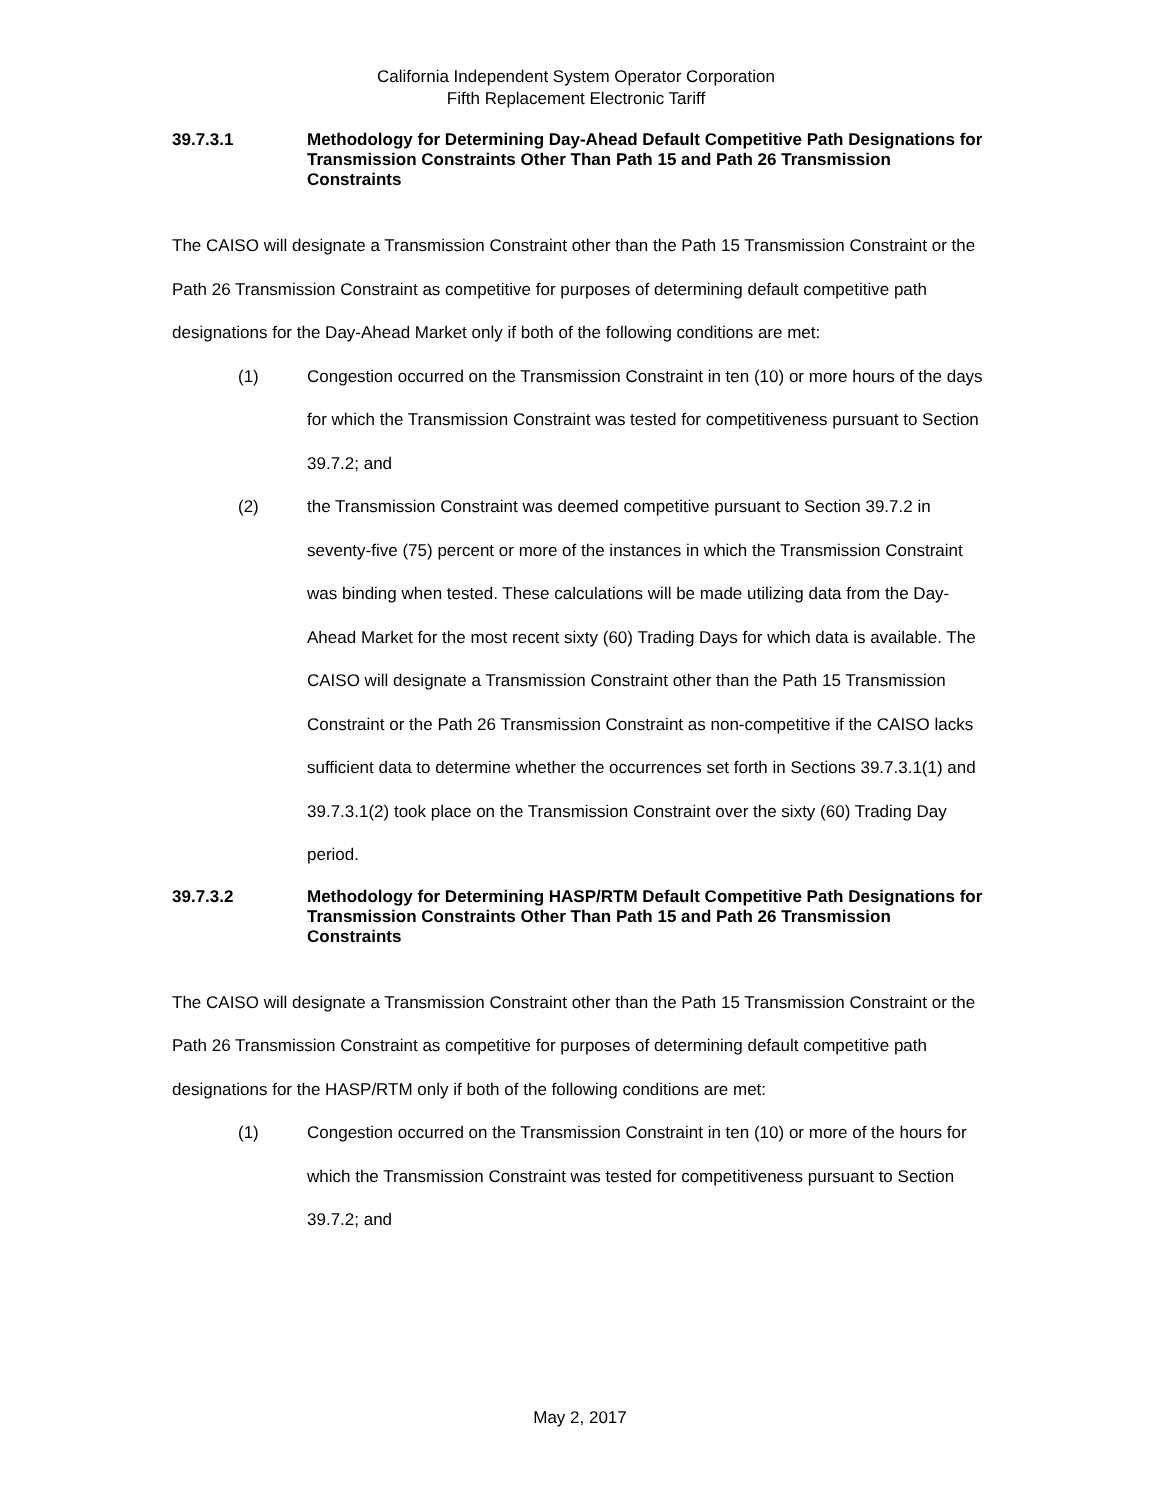California Independent System Operator Corporation
Fifth Replacement Electronic Tariff
39.7.3.1 Methodology for Determining Day-Ahead Default Competitive Path Designations for Transmission Constraints Other Than Path 15 and Path 26 Transmission Constraints
The CAISO will designate a Transmission Constraint other than the Path 15 Transmission Constraint or the Path 26 Transmission Constraint as competitive for purposes of determining default competitive path designations for the Day-Ahead Market only if both of the following conditions are met:
(1) Congestion occurred on the Transmission Constraint in ten (10) or more hours of the days for which the Transmission Constraint was tested for competitiveness pursuant to Section 39.7.2; and
(2) the Transmission Constraint was deemed competitive pursuant to Section 39.7.2 in seventy-five (75) percent or more of the instances in which the Transmission Constraint was binding when tested. These calculations will be made utilizing data from the Day-Ahead Market for the most recent sixty (60) Trading Days for which data is available. The CAISO will designate a Transmission Constraint other than the Path 15 Transmission Constraint or the Path 26 Transmission Constraint as non-competitive if the CAISO lacks sufficient data to determine whether the occurrences set forth in Sections 39.7.3.1(1) and 39.7.3.1(2) took place on the Transmission Constraint over the sixty (60) Trading Day period.
39.7.3.2 Methodology for Determining HASP/RTM Default Competitive Path Designations for Transmission Constraints Other Than Path 15 and Path 26 Transmission Constraints
The CAISO will designate a Transmission Constraint other than the Path 15 Transmission Constraint or the Path 26 Transmission Constraint as competitive for purposes of determining default competitive path designations for the HASP/RTM only if both of the following conditions are met:
(1) Congestion occurred on the Transmission Constraint in ten (10) or more of the hours for which the Transmission Constraint was tested for competitiveness pursuant to Section 39.7.2; and
May 2, 2017